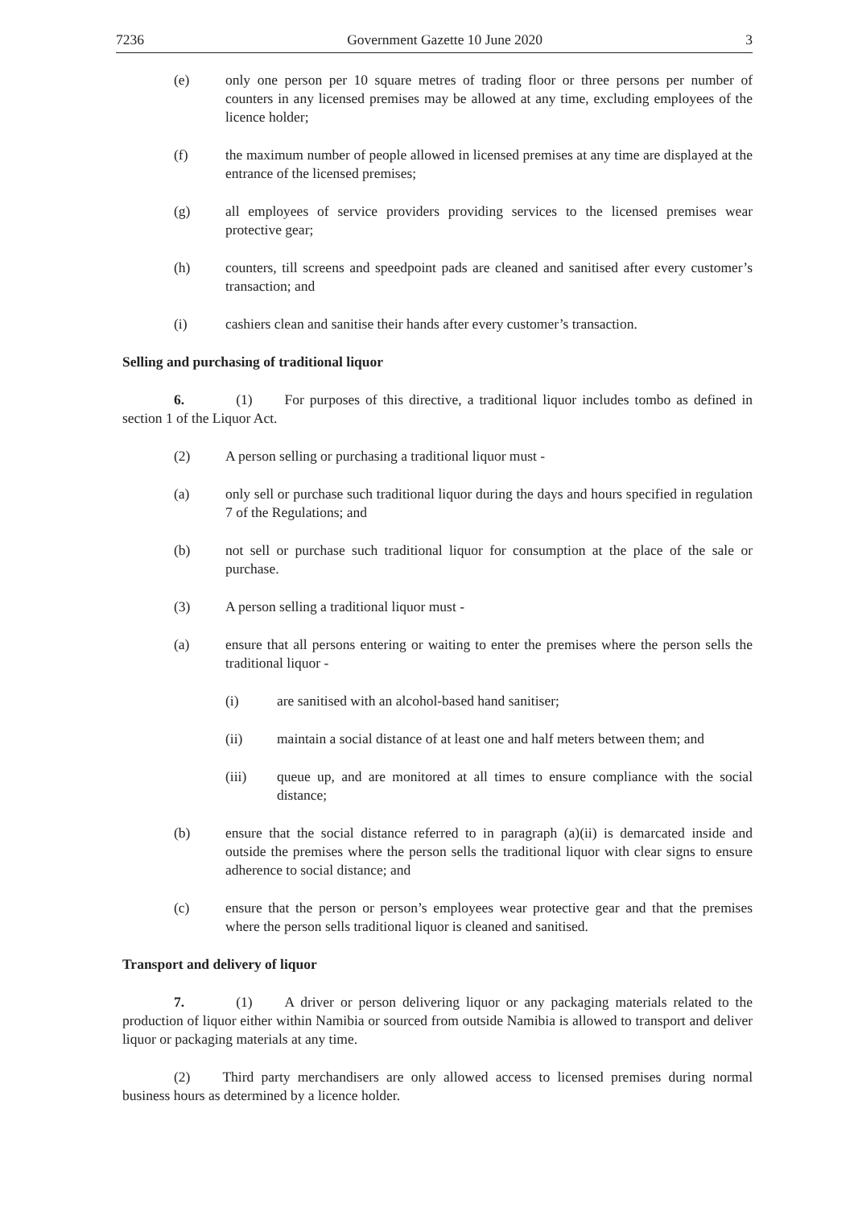7236 Government Gazette 10 June 2020 3
(e) only one person per 10 square metres of trading floor or three persons per number of counters in any licensed premises may be allowed at any time, excluding employees of the licence holder;
(f) the maximum number of people allowed in licensed premises at any time are displayed at the entrance of the licensed premises;
(g) all employees of service providers providing services to the licensed premises wear protective gear;
(h) counters, till screens and speedpoint pads are cleaned and sanitised after every customer’s transaction; and
(i) cashiers clean and sanitise their hands after every customer’s transaction.
Selling and purchasing of traditional liquor
6. (1) For purposes of this directive, a traditional liquor includes tombo as defined in section 1 of the Liquor Act.
(2) A person selling or purchasing a traditional liquor must -
(a) only sell or purchase such traditional liquor during the days and hours specified in regulation 7 of the Regulations; and
(b) not sell or purchase such traditional liquor for consumption at the place of the sale or purchase.
(3) A person selling a traditional liquor must -
(a) ensure that all persons entering or waiting to enter the premises where the person sells the traditional liquor -
(i) are sanitised with an alcohol-based hand sanitiser;
(ii) maintain a social distance of at least one and half meters between them; and
(iii) queue up, and are monitored at all times to ensure compliance with the social distance;
(b) ensure that the social distance referred to in paragraph (a)(ii) is demarcated inside and outside the premises where the person sells the traditional liquor with clear signs to ensure adherence to social distance; and
(c) ensure that the person or person’s employees wear protective gear and that the premises where the person sells traditional liquor is cleaned and sanitised.
Transport and delivery of liquor
7. (1) A driver or person delivering liquor or any packaging materials related to the production of liquor either within Namibia or sourced from outside Namibia is allowed to transport and deliver liquor or packaging materials at any time.
(2) Third party merchandisers are only allowed access to licensed premises during normal business hours as determined by a licence holder.